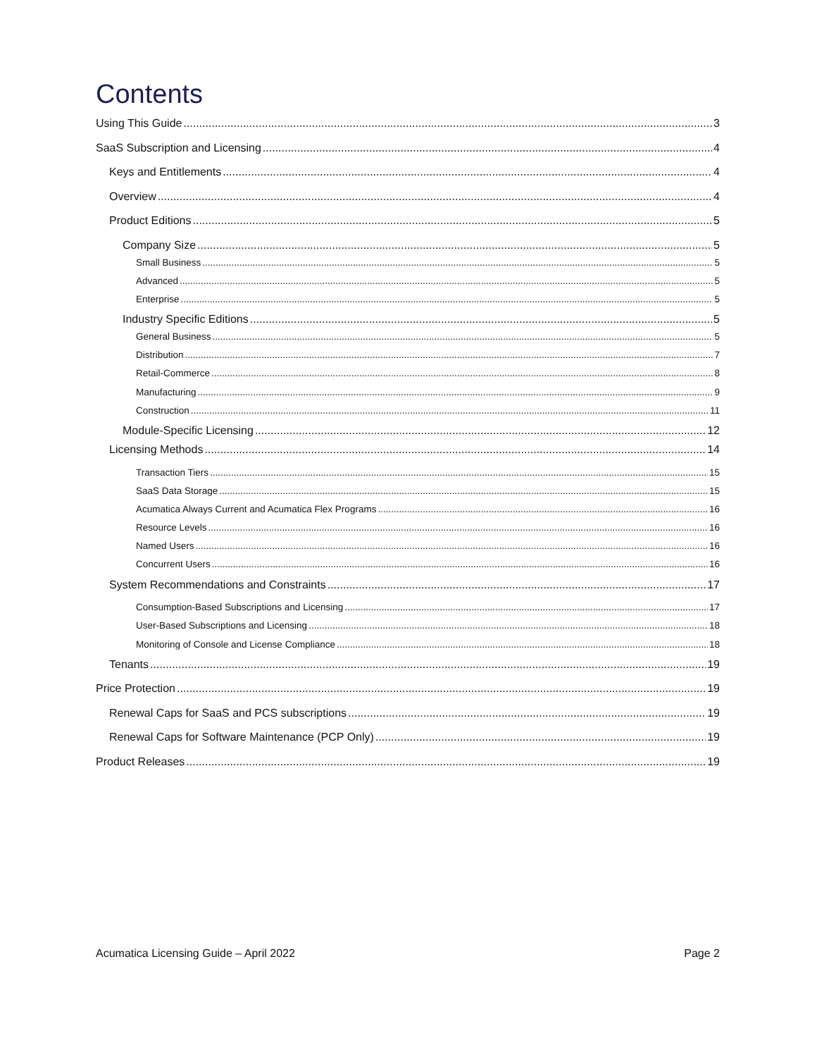Contents
Using This Guide 3
SaaS Subscription and Licensing 4
Keys and Entitlements 4
Overview 4
Product Editions 5
Company Size 5
Small Business 5
Advanced 5
Enterprise 5
Industry Specific Editions 5
General Business 5
Distribution 7
Retail-Commerce 8
Manufacturing 9
Construction 11
Module-Specific Licensing 12
Licensing Methods 14
Transaction Tiers 15
SaaS Data Storage 15
Acumatica Always Current and Acumatica Flex Programs 16
Resource Levels 16
Named Users 16
Concurrent Users 16
System Recommendations and Constraints 17
Consumption-Based Subscriptions and Licensing 17
User-Based Subscriptions and Licensing 18
Monitoring of Console and License Compliance 18
Tenants 19
Price Protection 19
Renewal Caps for SaaS and PCS subscriptions 19
Renewal Caps for Software Maintenance (PCP Only) 19
Product Releases 19
Acumatica Licensing Guide – April 2022 Page 2